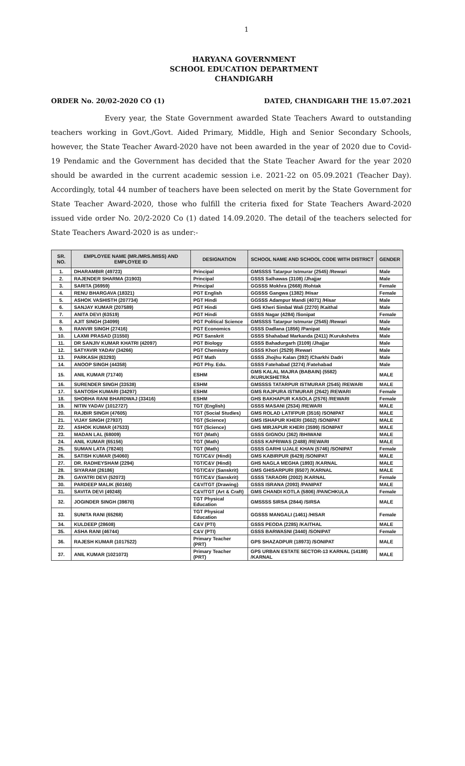1
HARYANA GOVERNMENT
SCHOOL EDUCATION DEPARTMENT
CHANDIGARH
ORDER No. 20/02-2020 CO (1) DATED, CHANDIGARH THE 15.07.2021
Every year, the State Government awarded State Teachers Award to outstanding teachers working in Govt./Govt. Aided Primary, Middle, High and Senior Secondary Schools, however, the State Teacher Award-2020 have not been awarded in the year of 2020 due to Covid-19 Pendamic and the Government has decided that the State Teacher Award for the year 2020 should be awarded in the current academic session i.e. 2021-22 on 05.09.2021 (Teacher Day). Accordingly, total 44 number of teachers have been selected on merit by the State Government for State Teacher Award-2020, those who fulfill the criteria fixed for State Teachers Award-2020 issued vide order No. 20/2-2020 Co (1) dated 14.09.2020. The detail of the teachers selected for State Teachers Award-2020 is as under:-
| SR. NO. | EMPLOYEE NAME (MR./MRS./MISS) AND EMPLOYEE ID | DESIGNATION | SCHOOL NAME AND SCHOOL CODE WITH DISTRICT | GENDER |
| --- | --- | --- | --- | --- |
| 1. | DHARAMBIR (49723) | Principal | GMSSSS Tatarpur Istmurar (2545) /Rewari | Male |
| 2. | RAJENDER SHARMA (31903) | Principal | GSSS Salhawas (3108) /Jhajjar | Male |
| 3. | SARITA (36959) | Principal | GGSSS Mokhra (2668) /Rohtak | Female |
| 4. | RENU BHARGAVA (18321) | PGT English | GGSSS Gangwa (1382) /Hisar | Female |
| 5. | ASHOK VASHISTH (207734) | PGT Hindi | GGSSS Adampur Mandi (4071) /Hisar | Male |
| 6. | SANJAY KUMAR (207589) | PGT Hindi | GHS Kheri Simbal Wali (2270) /Kaithal | Male |
| 7. | ANITA DEVI (63519) | PGT Hindi | GSSS Nagar (4284) /Sonipat | Female |
| 8. | AJIT SINGH (34099) | PGT Political Science | GMSSSS Tatarpur Istmurar (2545) /Rewari | Male |
| 9. | RANVIR SINGH (27416) | PGT Economics | GSSS Dadlana (1856) /Panipat | Male |
| 10. | LAXMI PRASAD (31550) | PGT Sanskrit | GSSS Shahabad Markanda (2411) /Kurukshetra | Male |
| 11. | DR SANJIV KUMAR KHATRI (42097) | PGT Biology | GSSS Bahadurgarh (3109) /Jhajjar | Male |
| 12. | SATYAVIR YADAV (34266) | PGT Chemistry | GSSS Khori (2529) /Rewari | Male |
| 13. | PARKASH (63293) | PGT Math | GSSS Jhojhu Kalan (392) /Charkhi Dadri | Male |
| 14. | ANOOP SINGH (44358) | PGT Phy. Edu. | GSSS Fatehabad (3274) /Fatehabad | Male |
| 15. | ANIL KUMAR (71740) | ESHM | GMS KALAL MAJRA (BABAIN) (5582) /KURUKSHETRA | MALE |
| 16. | SURENDER SINGH (33538) | ESHM | GMSSSS TATARPUR ISTMURAR (2545) /REWARI | MALE |
| 17. | SANTOSH KUMARI (34297) | ESHM | GMS RAJPURA ISTMURAR (2642) /REWARI | Female |
| 18. | SHOBHA RANI BHARDWAJ (33416) | ESHM | GHS BAKHAPUR KASOLA (2576) /REWARI | Female |
| 19. | NITIN YADAV (1012727) | TGT (English) | GSSS MASANI (2534) /REWARI | MALE |
| 20. | RAJBIR SINGH (47605) | TGT (Social Studies) | GMS ROLAD LATIFPUR (3516) /SONIPAT | MALE |
| 21. | VIJAY SINGH (27937) | TGT (Science) | GMS ISHAPUR KHERI (3602) /SONIPAT | MALE |
| 22. | ASHOK KUMAR (47533) | TGT (Science) | GHS MIRJAPUR KHERI (3599) /SONIPAT | MALE |
| 23. | MADAN LAL (68009) | TGT (Math) | GSSS GIGNOU (362) /BHIWANI | MALE |
| 24. | ANIL KUMAR (65156) | TGT (Math) | GSSS KAPRIWAS (2488) /REWARI | MALE |
| 25. | SUMAN LATA (78240) | TGT (Math) | GSSS GARHI UJALE KHAN (5746) /SONIPAT | Female |
| 26. | SATISH KUMAR (54060) | TGT/C&V (Hindi) | GMS KABIRPUR (6429) /SONIPAT | MALE |
| 27. | DR. RADHEYSHAM (2294) | TGT/C&V (Hindi) | GHS NAGLA MEGHA (1893) /KARNAL | MALE |
| 28. | SIYARAM (26186) | TGT/C&V (Sanskrit) | GMS GHISARPURI (6507) /KARNAL | MALE |
| 29. | GAYATRI DEVI (52073) | TGT/C&V (Sanskrit) | GSSS TARAORI (2002) /KARNAL | Female |
| 30. | PARDEEP MALIK (60160) | C&V/TGT (Drawing) | GSSS ISRANA (2093) /PANIPAT | MALE |
| 31. | SAVITA DEVI (49248) | C&V/TGT (Art & Craft) | GMS CHANDI KOTLA (5806) /PANCHKULA | Female |
| 32. | JOGINDER SINGH (39870) | TGT Physical Education | GMSSSS SIRSA (2844) /SIRSA | MALE |
| 33. | SUNITA RANI (65268) | TGT Physical Education | GGSSS MANGALI (1461) /HISAR | Female |
| 34. | KULDEEP (28608) | C&V (PTI) | GSSS PEODA (2285) /KAITHAL | MALE |
| 35. | ASHA RANI (46744) | C&V (PTI) | GSSS BARWASNI (3440) /SONIPAT | Female |
| 36. | RAJESH KUMAR (1017522) | Primary Teacher (PRT) | GPS SHAZADPUR (18973) /SONIPAT | MALE |
| 37. | ANIL KUMAR (1021073) | Primary Teacher (PRT) | GPS URBAN ESTATE SECTOR-13 KARNAL (14188) /KARNAL | MALE |